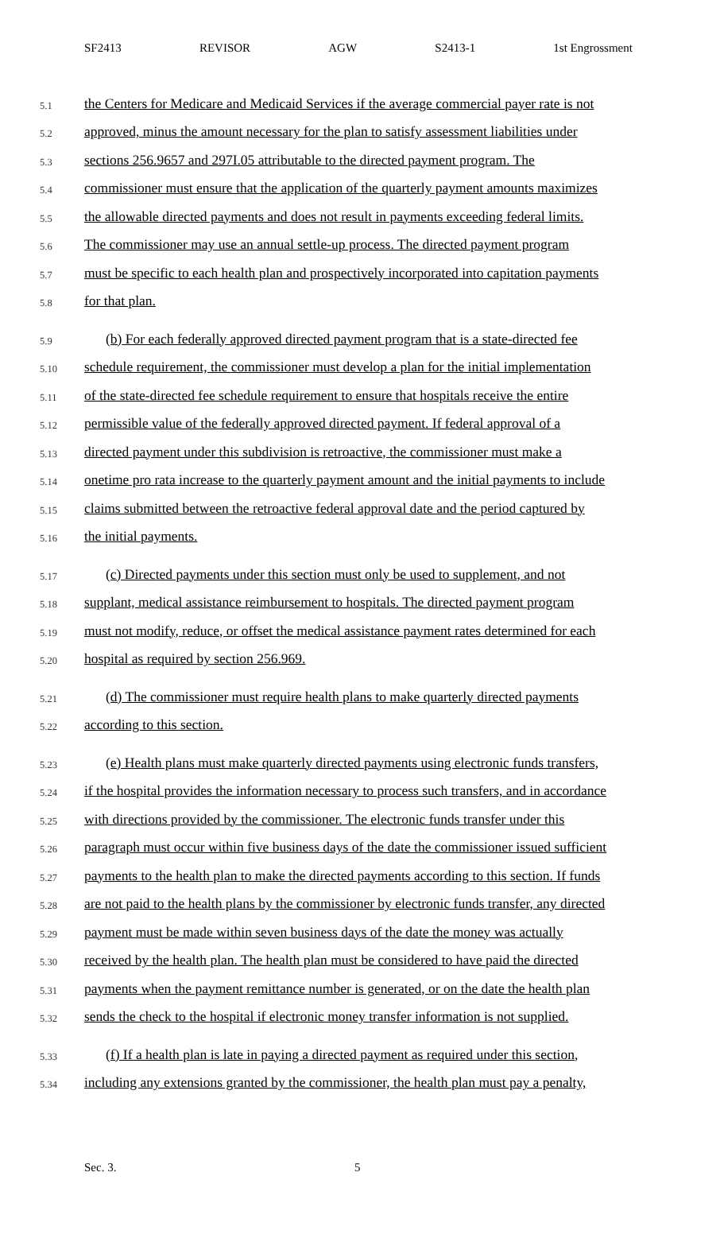SF2413 REVISOR AGW S2413-1 1st Engrossment
5.1 the Centers for Medicare and Medicaid Services if the average commercial payer rate is not
5.2 approved, minus the amount necessary for the plan to satisfy assessment liabilities under
5.3 sections 256.9657 and 297I.05 attributable to the directed payment program. The
5.4 commissioner must ensure that the application of the quarterly payment amounts maximizes
5.5 the allowable directed payments and does not result in payments exceeding federal limits.
5.6 The commissioner may use an annual settle-up process. The directed payment program
5.7 must be specific to each health plan and prospectively incorporated into capitation payments
5.8 for that plan.
5.9 (b) For each federally approved directed payment program that is a state-directed fee
5.10 schedule requirement, the commissioner must develop a plan for the initial implementation
5.11 of the state-directed fee schedule requirement to ensure that hospitals receive the entire
5.12 permissible value of the federally approved directed payment. If federal approval of a
5.13 directed payment under this subdivision is retroactive, the commissioner must make a
5.14 onetime pro rata increase to the quarterly payment amount and the initial payments to include
5.15 claims submitted between the retroactive federal approval date and the period captured by
5.16 the initial payments.
5.17 (c) Directed payments under this section must only be used to supplement, and not
5.18 supplant, medical assistance reimbursement to hospitals. The directed payment program
5.19 must not modify, reduce, or offset the medical assistance payment rates determined for each
5.20 hospital as required by section 256.969.
5.21 (d) The commissioner must require health plans to make quarterly directed payments
5.22 according to this section.
5.23 (e) Health plans must make quarterly directed payments using electronic funds transfers,
5.24 if the hospital provides the information necessary to process such transfers, and in accordance
5.25 with directions provided by the commissioner. The electronic funds transfer under this
5.26 paragraph must occur within five business days of the date the commissioner issued sufficient
5.27 payments to the health plan to make the directed payments according to this section. If funds
5.28 are not paid to the health plans by the commissioner by electronic funds transfer, any directed
5.29 payment must be made within seven business days of the date the money was actually
5.30 received by the health plan. The health plan must be considered to have paid the directed
5.31 payments when the payment remittance number is generated, or on the date the health plan
5.32 sends the check to the hospital if electronic money transfer information is not supplied.
5.33 (f) If a health plan is late in paying a directed payment as required under this section,
5.34 including any extensions granted by the commissioner, the health plan must pay a penalty,
Sec. 3. 5